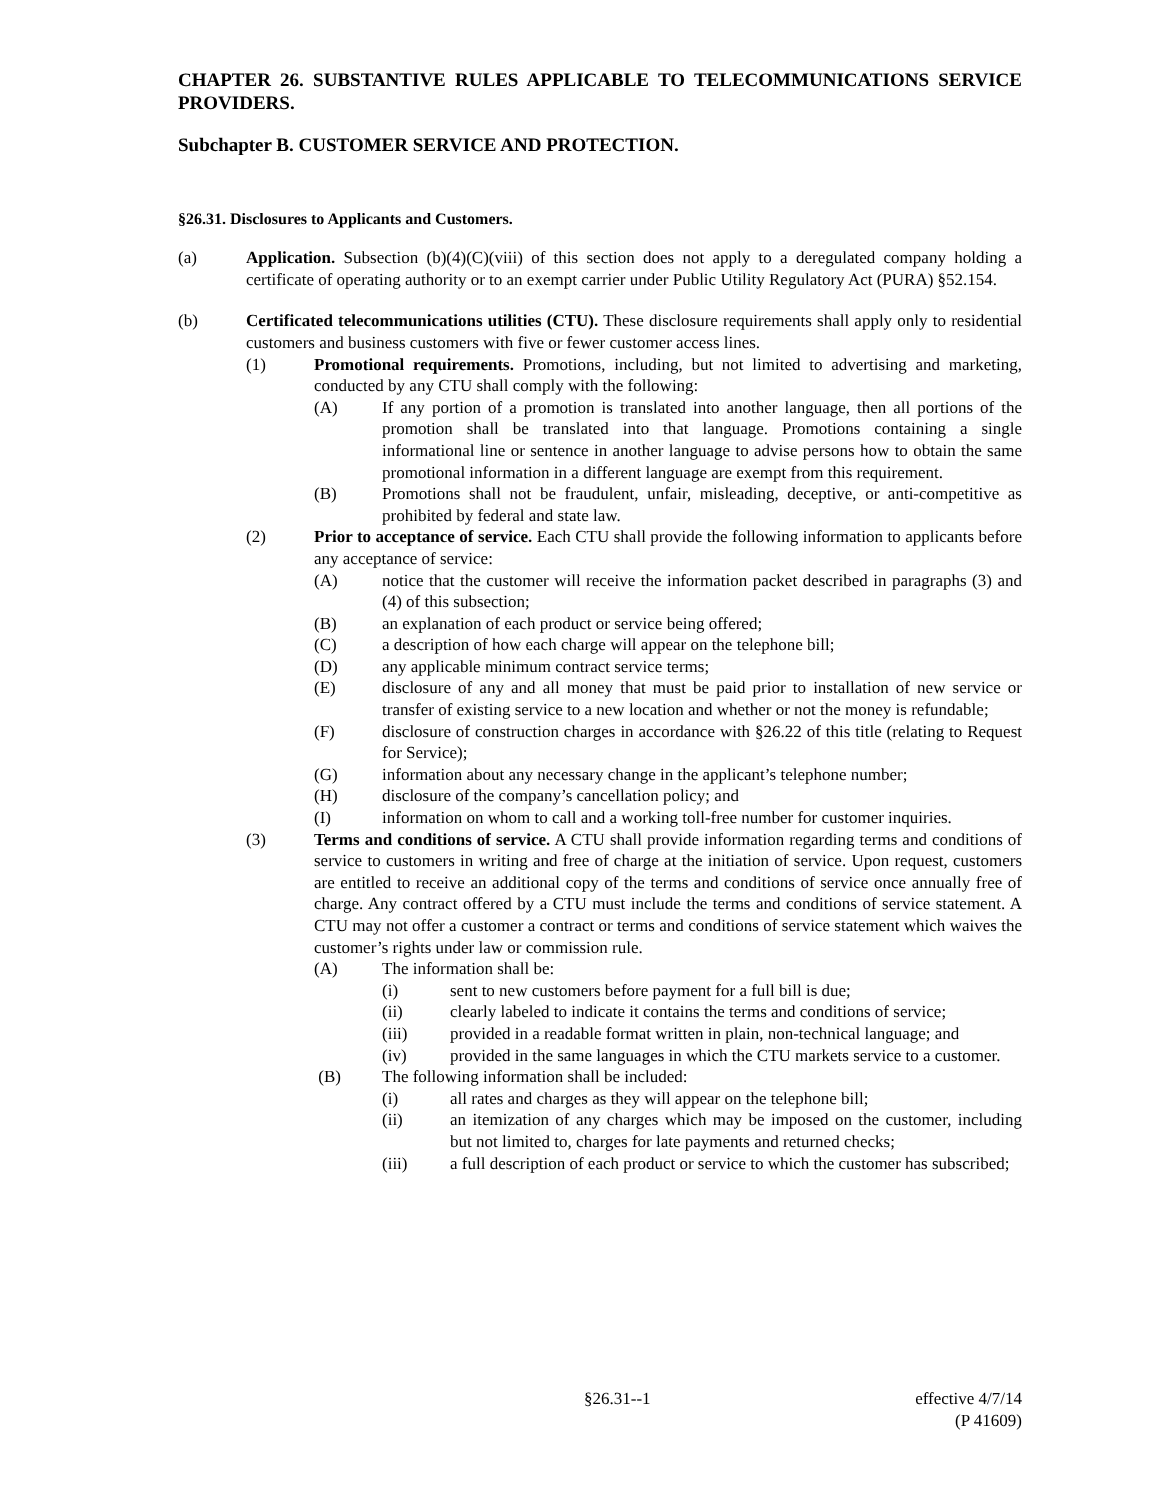CHAPTER 26. SUBSTANTIVE RULES APPLICABLE TO TELECOMMUNICATIONS SERVICE PROVIDERS.
Subchapter B. CUSTOMER SERVICE AND PROTECTION.
§26.31. Disclosures to Applicants and Customers.
(a) Application. Subsection (b)(4)(C)(viii) of this section does not apply to a deregulated company holding a certificate of operating authority or to an exempt carrier under Public Utility Regulatory Act (PURA) §52.154.
(b) Certificated telecommunications utilities (CTU). These disclosure requirements shall apply only to residential customers and business customers with five or fewer customer access lines.
(1) Promotional requirements. Promotions, including, but not limited to advertising and marketing, conducted by any CTU shall comply with the following:
(A) If any portion of a promotion is translated into another language, then all portions of the promotion shall be translated into that language. Promotions containing a single informational line or sentence in another language to advise persons how to obtain the same promotional information in a different language are exempt from this requirement.
(B) Promotions shall not be fraudulent, unfair, misleading, deceptive, or anti-competitive as prohibited by federal and state law.
(2) Prior to acceptance of service. Each CTU shall provide the following information to applicants before any acceptance of service:
(A) notice that the customer will receive the information packet described in paragraphs (3) and (4) of this subsection;
(B) an explanation of each product or service being offered;
(C) a description of how each charge will appear on the telephone bill;
(D) any applicable minimum contract service terms;
(E) disclosure of any and all money that must be paid prior to installation of new service or transfer of existing service to a new location and whether or not the money is refundable;
(F) disclosure of construction charges in accordance with §26.22 of this title (relating to Request for Service);
(G) information about any necessary change in the applicant’s telephone number;
(H) disclosure of the company’s cancellation policy; and
(I) information on whom to call and a working toll-free number for customer inquiries.
(3) Terms and conditions of service. A CTU shall provide information regarding terms and conditions of service to customers in writing and free of charge at the initiation of service. Upon request, customers are entitled to receive an additional copy of the terms and conditions of service once annually free of charge. Any contract offered by a CTU must include the terms and conditions of service statement. A CTU may not offer a customer a contract or terms and conditions of service statement which waives the customer’s rights under law or commission rule.
(A) The information shall be:
(i) sent to new customers before payment for a full bill is due;
(ii) clearly labeled to indicate it contains the terms and conditions of service;
(iii) provided in a readable format written in plain, non-technical language; and
(iv) provided in the same languages in which the CTU markets service to a customer.
(B) The following information shall be included:
(i) all rates and charges as they will appear on the telephone bill;
(ii) an itemization of any charges which may be imposed on the customer, including but not limited to, charges for late payments and returned checks;
(iii) a full description of each product or service to which the customer has subscribed;
§26.31--1 effective 4/7/14
(P 41609)